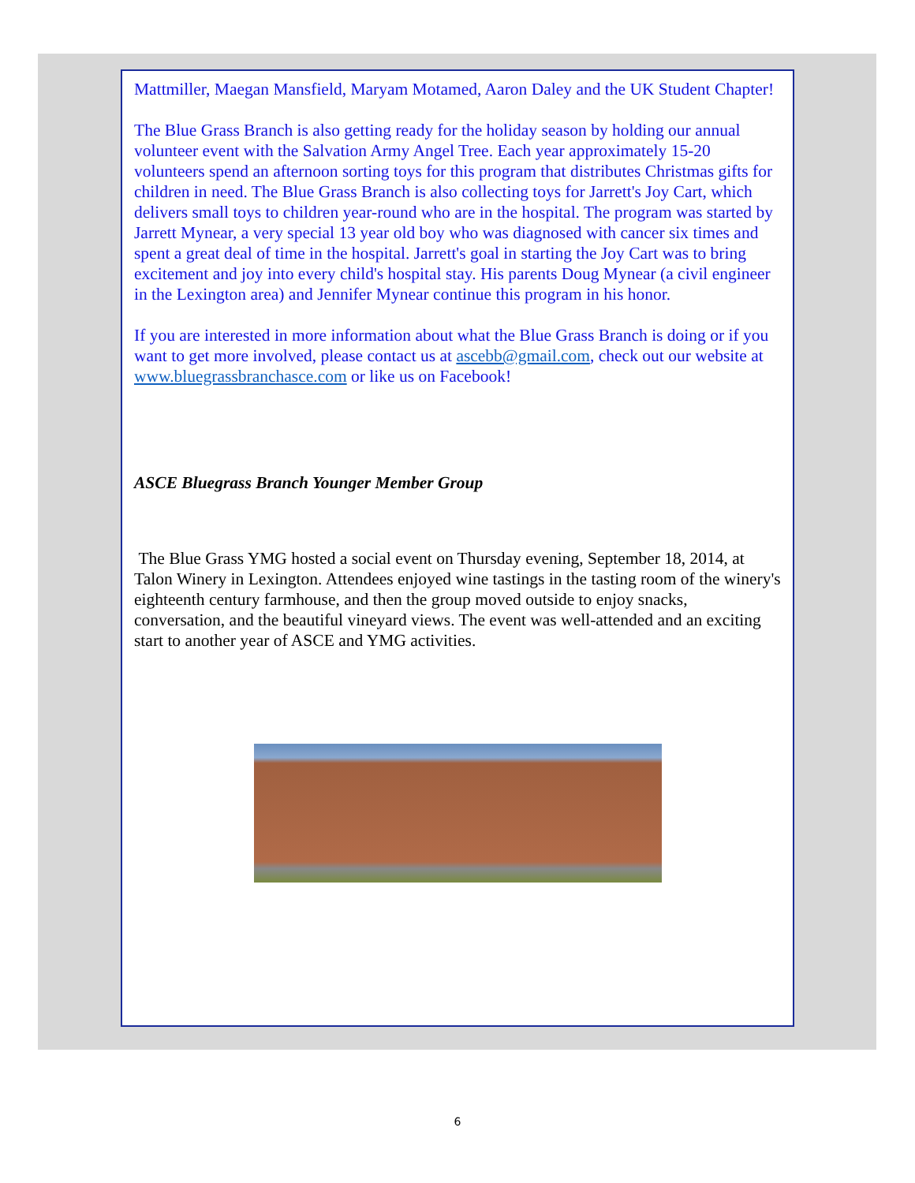Mattmiller, Maegan Mansfield, Maryam Motamed, Aaron Daley and the UK Student Chapter!
The Blue Grass Branch is also getting ready for the holiday season by holding our annual volunteer event with the Salvation Army Angel Tree. Each year approximately 15-20 volunteers spend an afternoon sorting toys for this program that distributes Christmas gifts for children in need. The Blue Grass Branch is also collecting toys for Jarrett's Joy Cart, which delivers small toys to children year-round who are in the hospital. The program was started by Jarrett Mynear, a very special 13 year old boy who was diagnosed with cancer six times and spent a great deal of time in the hospital. Jarrett's goal in starting the Joy Cart was to bring excitement and joy into every child's hospital stay. His parents Doug Mynear (a civil engineer in the Lexington area) and Jennifer Mynear continue this program in his honor.
If you are interested in more information about what the Blue Grass Branch is doing or if you want to get more involved, please contact us at ascebb@gmail.com, check out our website at www.bluegrassbranchasce.com or like us on Facebook!
ASCE Bluegrass Branch Younger Member Group
The Blue Grass YMG hosted a social event on Thursday evening, September 18, 2014, at Talon Winery in Lexington. Attendees enjoyed wine tastings in the tasting room of the winery's eighteenth century farmhouse, and then the group moved outside to enjoy snacks, conversation, and the beautiful vineyard views. The event was well-attended and an exciting start to another year of ASCE and YMG activities.
6